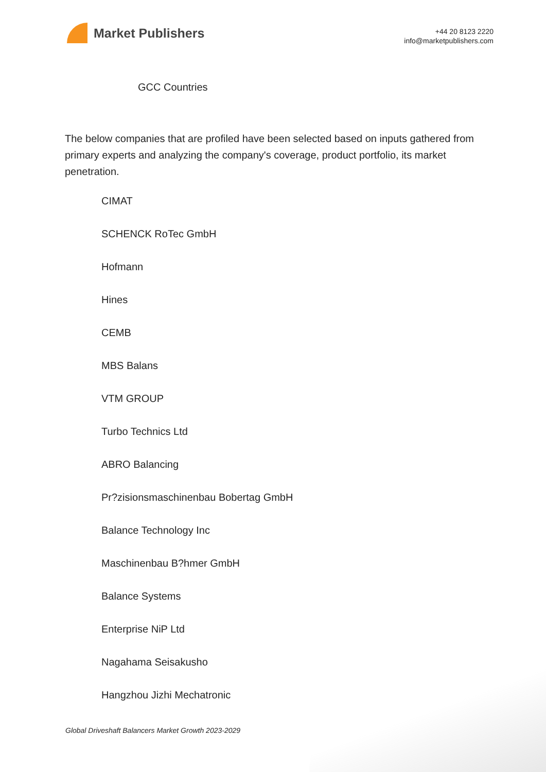Market Publishers
+44 20 8123 2220
info@marketpublishers.com
GCC Countries
The below companies that are profiled have been selected based on inputs gathered from primary experts and analyzing the company's coverage, product portfolio, its market penetration.
CIMAT
SCHENCK RoTec GmbH
Hofmann
Hines
CEMB
MBS Balans
VTM GROUP
Turbo Technics Ltd
ABRO Balancing
Pr?zisionsmaschinenbau Bobertag GmbH
Balance Technology Inc
Maschinenbau B?hmer GmbH
Balance Systems
Enterprise NiP Ltd
Nagahama Seisakusho
Hangzhou Jizhi Mechatronic
Global Driveshaft Balancers Market Growth 2023-2029